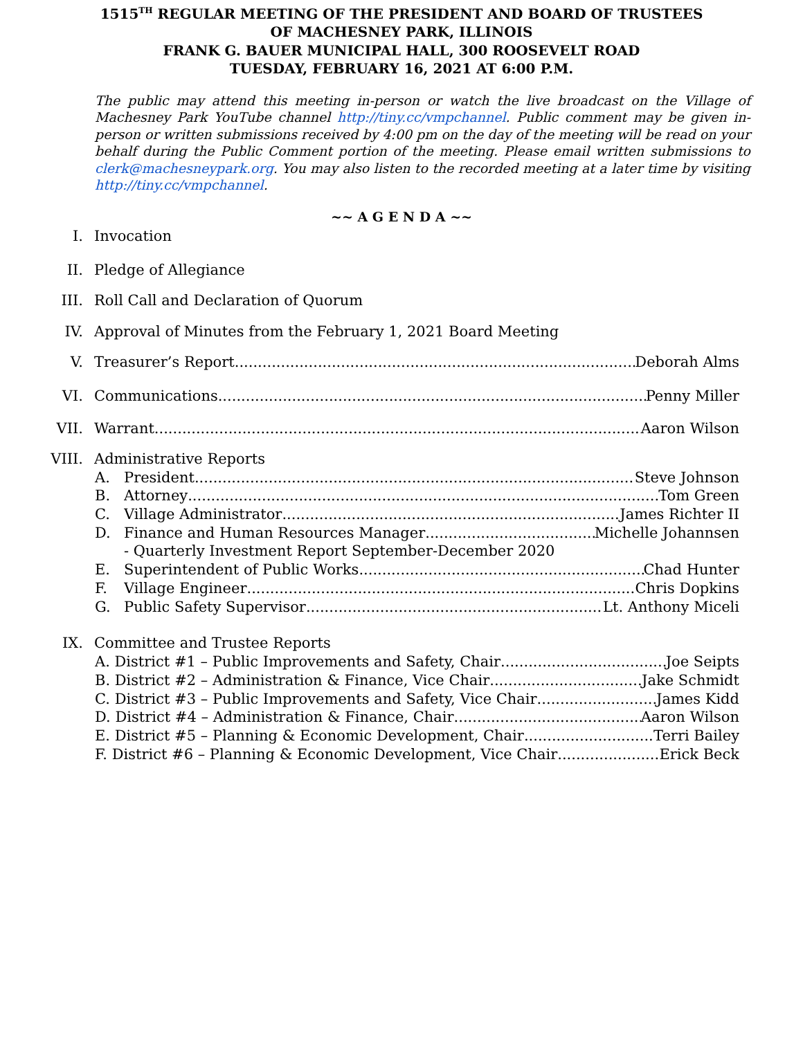1515<sup>TH</sup> REGULAR MEETING OF THE PRESIDENT AND BOARD OF TRUSTEES
OF MACHESNEY PARK, ILLINOIS
FRANK G. BAUER MUNICIPAL HALL, 300 ROOSEVELT ROAD
TUESDAY, FEBRUARY 16, 2021 AT 6:00 P.M.
The public may attend this meeting in-person or watch the live broadcast on the Village of Machesney Park YouTube channel http://tiny.cc/vmpchannel. Public comment may be given in-person or written submissions received by 4:00 pm on the day of the meeting will be read on your behalf during the Public Comment portion of the meeting. Please email written submissions to clerk@machesneypark.org. You may also listen to the recorded meeting at a later time by visiting http://tiny.cc/vmpchannel.
~~ A G E N D A ~~
I. Invocation
II. Pledge of Allegiance
III. Roll Call and Declaration of Quorum
IV. Approval of Minutes from the February 1, 2021 Board Meeting
V. Treasurer’s Report Deborah Alms
VI. Communications Penny Miller
VII. Warrant Aaron Wilson
VIII. Administrative Reports
A. President Steve Johnson
B. Attorney Tom Green
C. Village Administrator James Richter II
D. Finance and Human Resources Manager Michelle Johannsen
- Quarterly Investment Report September-December 2020
E. Superintendent of Public Works Chad Hunter
F. Village Engineer Chris Dopkins
G. Public Safety Supervisor Lt. Anthony Miceli
IX. Committee and Trustee Reports
A. District #1 – Public Improvements and Safety, Chair Joe Seipts
B. District #2 – Administration & Finance, Vice Chair Jake Schmidt
C. District #3 – Public Improvements and Safety, Vice Chair James Kidd
D. District #4 – Administration & Finance, Chair Aaron Wilson
E. District #5 – Planning & Economic Development, Chair Terri Bailey
F. District #6 – Planning & Economic Development, Vice Chair Erick Beck